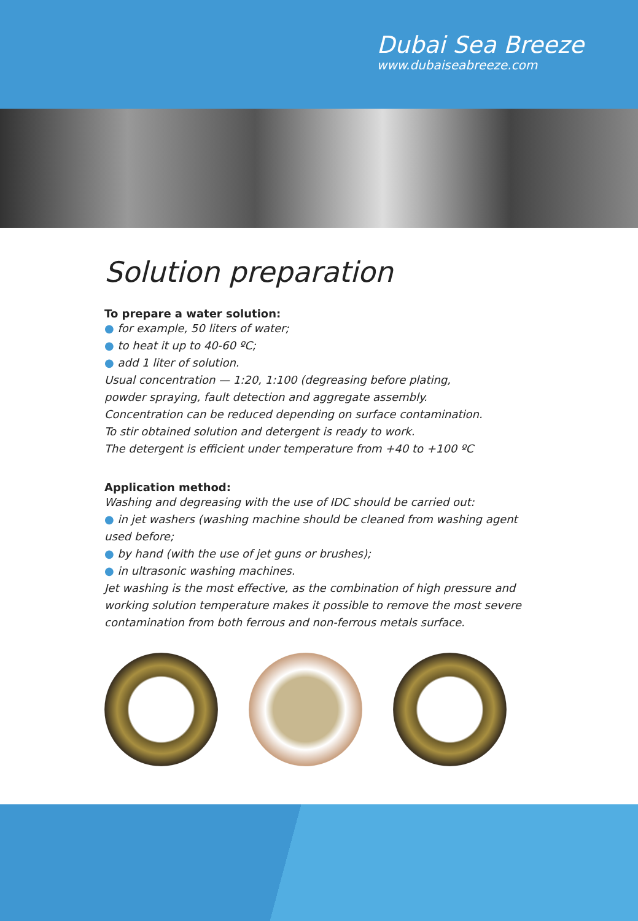Dubai Sea Breeze
www.dubaiseabreeze.com
Solution preparation
To prepare a water solution:
● for example, 50 liters of water;
● to heat it up to 40-60 ºC;
● add 1 liter of solution.
Usual concentration — 1:20, 1:100 (degreasing before plating,
powder spraying, fault detection and aggregate assembly.
Concentration can be reduced depending on surface contamination.
To stir obtained solution and detergent is ready to work.
The detergent is efficient under temperature from +40 to +100 ºC
Application method:
Washing and degreasing with the use of IDC should be carried out:
● in jet washers (washing machine should be cleaned from washing agent used before;
● by hand (with the use of jet guns or brushes);
● in ultrasonic washing machines.
Jet washing is the most effective, as the combination of high pressure and working solution temperature makes it possible to remove the most severe contamination from both ferrous and non-ferrous metals surface.